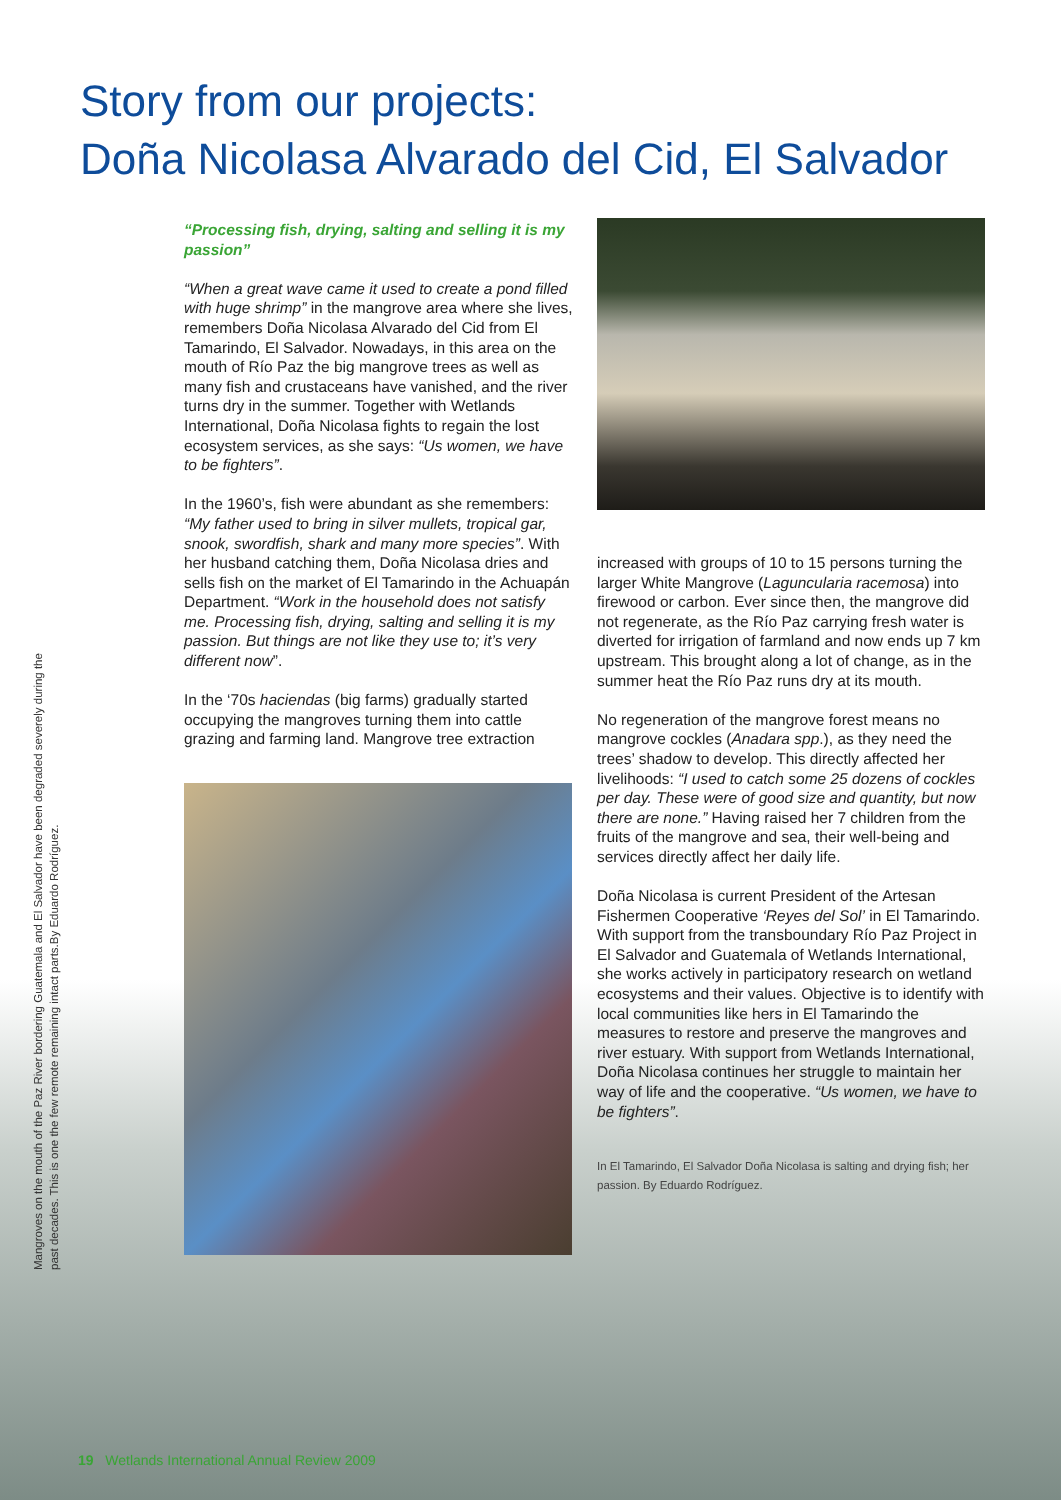Story from our projects:
Doña Nicolasa Alvarado del Cid, El Salvador
Mangroves on the mouth of the Paz River bordering Guatemala and El Salvador have been degraded severely during the past decades. This is one the few remote remaining intact parts.By Eduardo Rodríguez.
“Processing fish, drying, salting and selling it is my passion”
“When a great wave came it used to create a pond filled with huge shrimp” in the mangrove area where she lives, remembers Doña Nicolasa Alvarado del Cid from El Tamarindo, El Salvador. Nowadays, in this area on the mouth of Río Paz the big mangrove trees as well as many fish and crustaceans have vanished, and the river turns dry in the summer. Together with Wetlands International, Doña Nicolasa fights to regain the lost ecosystem services, as she says: “Us women, we have to be fighters”.
In the 1960’s, fish were abundant as she remembers: “My father used to bring in silver mullets, tropical gar, snook, swordfish, shark and many more species”. With her husband catching them, Doña Nicolasa dries and sells fish on the market of El Tamarindo in the Achuapán Department. “Work in the household does not satisfy me. Processing fish, drying, salting and selling it is my passion. But things are not like they use to; it’s very different now”.
In the ‘70s haciendas (big farms) gradually started occupying the mangroves turning them into cattle grazing and farming land. Mangrove tree extraction
increased with groups of 10 to 15 persons turning the larger White Mangrove (Laguncularia racemosa) into firewood or carbon. Ever since then, the mangrove did not regenerate, as the Río Paz carrying fresh water is diverted for irrigation of farmland and now ends up 7 km upstream. This brought along a lot of change, as in the summer heat the Río Paz runs dry at its mouth.
No regeneration of the mangrove forest means no mangrove cockles (Anadara spp.), as they need the trees’ shadow to develop. This directly affected her livelihoods: “I used to catch some 25 dozens of cockles per day. These were of good size and quantity, but now there are none.” Having raised her 7 children from the fruits of the mangrove and sea, their well-being and services directly affect her daily life.
Doña Nicolasa is current President of the Artesan Fishermen Cooperative ‘Reyes del Sol’ in El Tamarindo. With support from the transboundary Río Paz Project in El Salvador and Guatemala of Wetlands International, she works actively in participatory research on wetland ecosystems and their values. Objective is to identify with local communities like hers in El Tamarindo the measures to restore and preserve the mangroves and river estuary. With support from Wetlands International, Doña Nicolasa continues her struggle to maintain her way of life and the cooperative. “Us women, we have to be fighters”.
In El Tamarindo, El Salvador Doña Nicolasa is salting and drying fish; her passion. By Eduardo Rodríguez.
19 Wetlands International Annual Review 2009